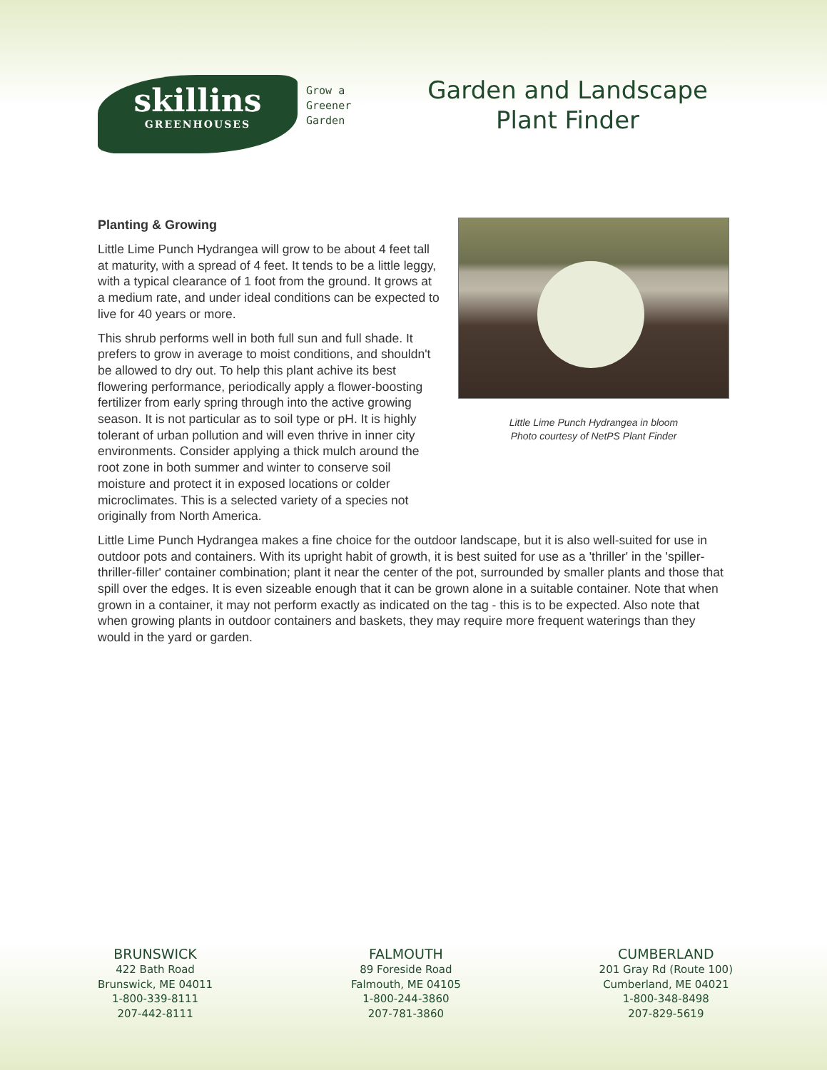skillins
GREENHOUSES
Grow a
Greener
Garden
Garden and Landscape
Plant Finder
Planting & Growing
Little Lime Punch Hydrangea will grow to be about 4 feet tall at maturity, with a spread of 4 feet. It tends to be a little leggy, with a typical clearance of 1 foot from the ground. It grows at a medium rate, and under ideal conditions can be expected to live for 40 years or more.
This shrub performs well in both full sun and full shade. It prefers to grow in average to moist conditions, and shouldn't be allowed to dry out. To help this plant achive its best flowering performance, periodically apply a flower-boosting fertilizer from early spring through into the active growing season. It is not particular as to soil type or pH. It is highly tolerant of urban pollution and will even thrive in inner city environments. Consider applying a thick mulch around the root zone in both summer and winter to conserve soil moisture and protect it in exposed locations or colder microclimates. This is a selected variety of a species not originally from North America.
Little Lime Punch Hydrangea in bloom
Photo courtesy of NetPS Plant Finder
Little Lime Punch Hydrangea makes a fine choice for the outdoor landscape, but it is also well-suited for use in outdoor pots and containers. With its upright habit of growth, it is best suited for use as a 'thriller' in the 'spiller-thriller-filler' container combination; plant it near the center of the pot, surrounded by smaller plants and those that spill over the edges. It is even sizeable enough that it can be grown alone in a suitable container. Note that when grown in a container, it may not perform exactly as indicated on the tag - this is to be expected. Also note that when growing plants in outdoor containers and baskets, they may require more frequent waterings than they would in the yard or garden.
BRUNSWICK
422 Bath Road
Brunswick, ME 04011
1-800-339-8111
207-442-8111
FALMOUTH
89 Foreside Road
Falmouth, ME 04105
1-800-244-3860
207-781-3860
CUMBERLAND
201 Gray Rd (Route 100)
Cumberland, ME 04021
1-800-348-8498
207-829-5619